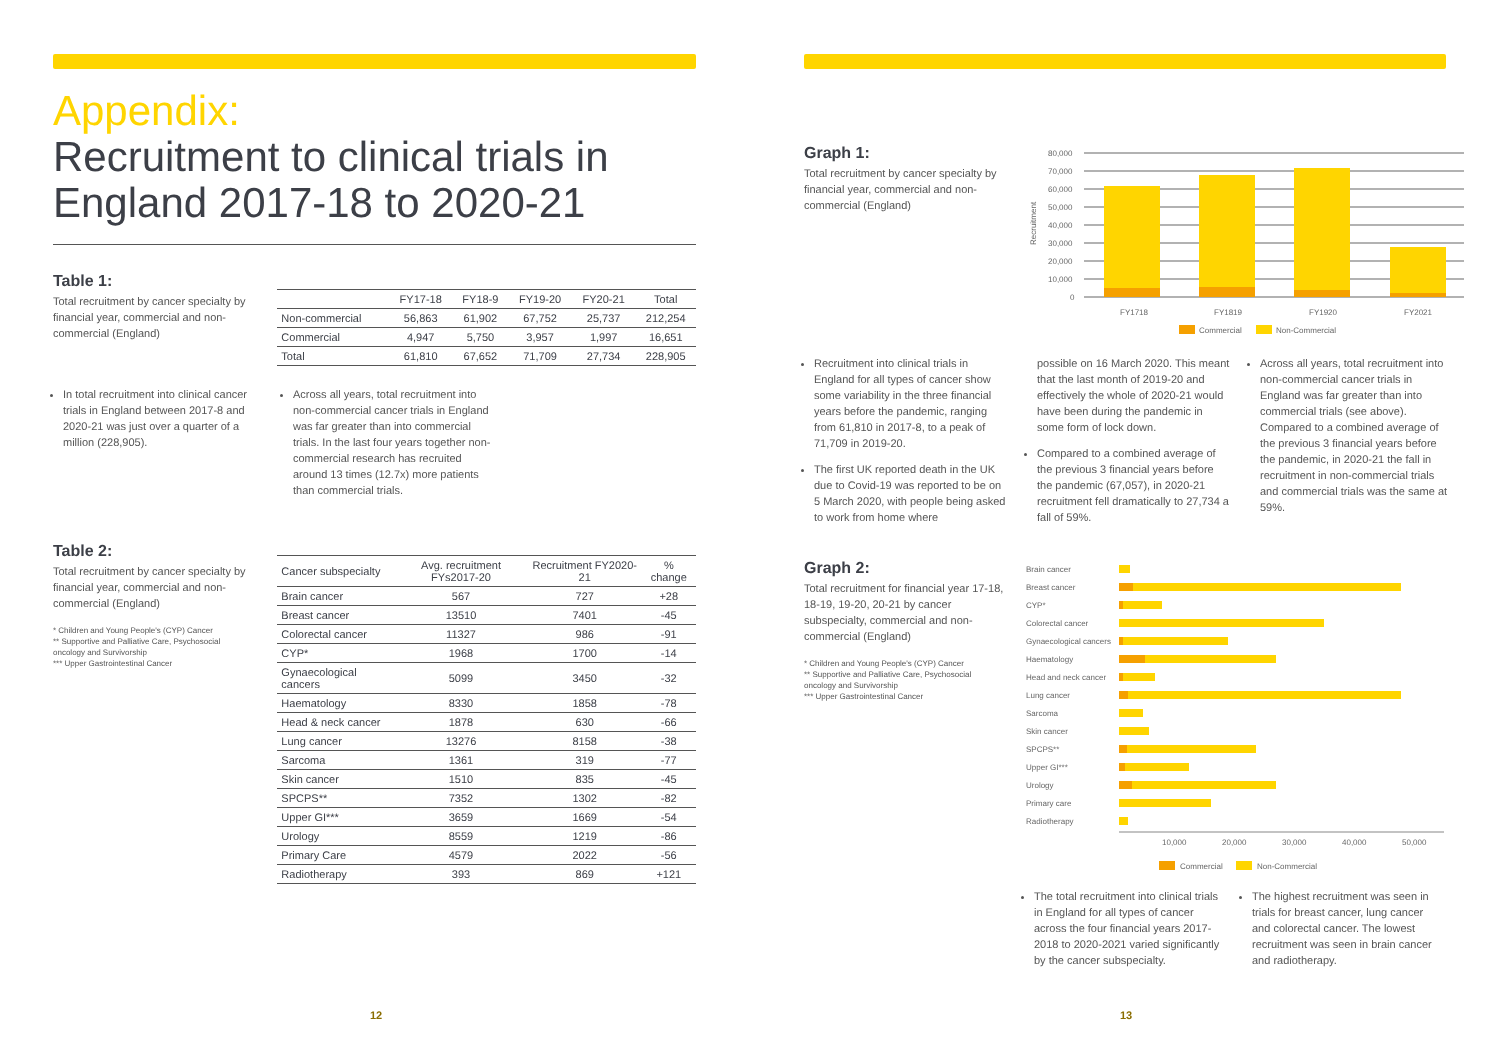Appendix:
Recruitment to clinical trials in England 2017-18 to 2020-21
Table 1:
Total recruitment by cancer specialty by financial year, commercial and non-commercial (England)
| | FY17-18 | FY18-9 | FY19-20 | FY20-21 | Total |
| --- | --- | --- | --- | --- | --- |
| Non-commercial | 56,863 | 61,902 | 67,752 | 25,737 | 212,254 |
| Commercial | 4,947 | 5,750 | 3,957 | 1,997 | 16,651 |
| Total | 61,810 | 67,652 | 71,709 | 27,734 | 228,905 |
In total recruitment into clinical cancer trials in England between 2017-8 and 2020-21 was just over a quarter of a million (228,905).
Across all years, total recruitment into non-commercial cancer trials in England was far greater than into commercial trials. In the last four years together non-commercial research has recruited around 13 times (12.7x) more patients than commercial trials.
Table 2:
Total recruitment by cancer specialty by financial year, commercial and non-commercial (England)
* Children and Young People's (CYP) Cancer
** Supportive and Palliative Care, Psychosocial oncology and Survivorship
*** Upper Gastrointestinal Cancer
| Cancer subspecialty | Avg. recruitment FYs2017-20 | Recruitment FY2020-21 | % change |
| --- | --- | --- | --- |
| Brain cancer | 567 | 727 | +28 |
| Breast cancer | 13510 | 7401 | -45 |
| Colorectal cancer | 11327 | 986 | -91 |
| CYP* | 1968 | 1700 | -14 |
| Gynaecological cancers | 5099 | 3450 | -32 |
| Haematology | 8330 | 1858 | -78 |
| Head & neck cancer | 1878 | 630 | -66 |
| Lung cancer | 13276 | 8158 | -38 |
| Sarcoma | 1361 | 319 | -77 |
| Skin cancer | 1510 | 835 | -45 |
| SPCPS** | 7352 | 1302 | -82 |
| Upper GI*** | 3659 | 1669 | -54 |
| Urology | 8559 | 1219 | -86 |
| Primary Care | 4579 | 2022 | -56 |
| Radiotherapy | 393 | 869 | +121 |
12
Graph 1:
Total recruitment by cancer specialty by financial year, commercial and non-commercial (England)
Recruitment
80,000
70,000
60,000
50,000
40,000
30,000
20,000
10,000
0
FY1718
FY1819
FY1920
FY2021
Commercial
Non-Commercial
Recruitment into clinical trials in England for all types of cancer show some variability in the three financial years before the pandemic, ranging from 61,810 in 2017-8, to a peak of 71,709 in 2019-20.
The first UK reported death in the UK due to Covid-19 was reported to be on 5 March 2020, with people being asked to work from home where
possible on 16 March 2020. This meant that the last month of 2019-20 and effectively the whole of 2020-21 would have been during the pandemic in some form of lock down.
Compared to a combined average of the previous 3 financial years before the pandemic (67,057), in 2020-21 recruitment fell dramatically to 27,734 a fall of 59%.
Across all years, total recruitment into non-commercial cancer trials in England was far greater than into commercial trials (see above). Compared to a combined average of the previous 3 financial years before the pandemic, in 2020-21 the fall in recruitment in non-commercial trials and commercial trials was the same at 59%.
Graph 2:
Total recruitment for financial year 17-18, 18-19, 19-20, 20-21 by cancer subspecialty, commercial and non-commercial (England)
* Children and Young People's (CYP) Cancer
** Supportive and Palliative Care, Psychosocial oncology and Survivorship
*** Upper Gastrointestinal Cancer
Brain cancer
Breast cancer
CYP*
Colorectal cancer
Gynaecological cancers
Haematology
Head and neck cancer
Lung cancer
Sarcoma
Skin cancer
SPCPS**
Upper GI***
Urology
Primary care
Radiotherapy
10,000
20,000
30,000
40,000
50,000
Commercial
Non-Commercial
The total recruitment into clinical trials in England for all types of cancer across the four financial years 2017-2018 to 2020-2021 varied significantly by the cancer subspecialty.
The highest recruitment was seen in trials for breast cancer, lung cancer and colorectal cancer. The lowest recruitment was seen in brain cancer and radiotherapy.
13